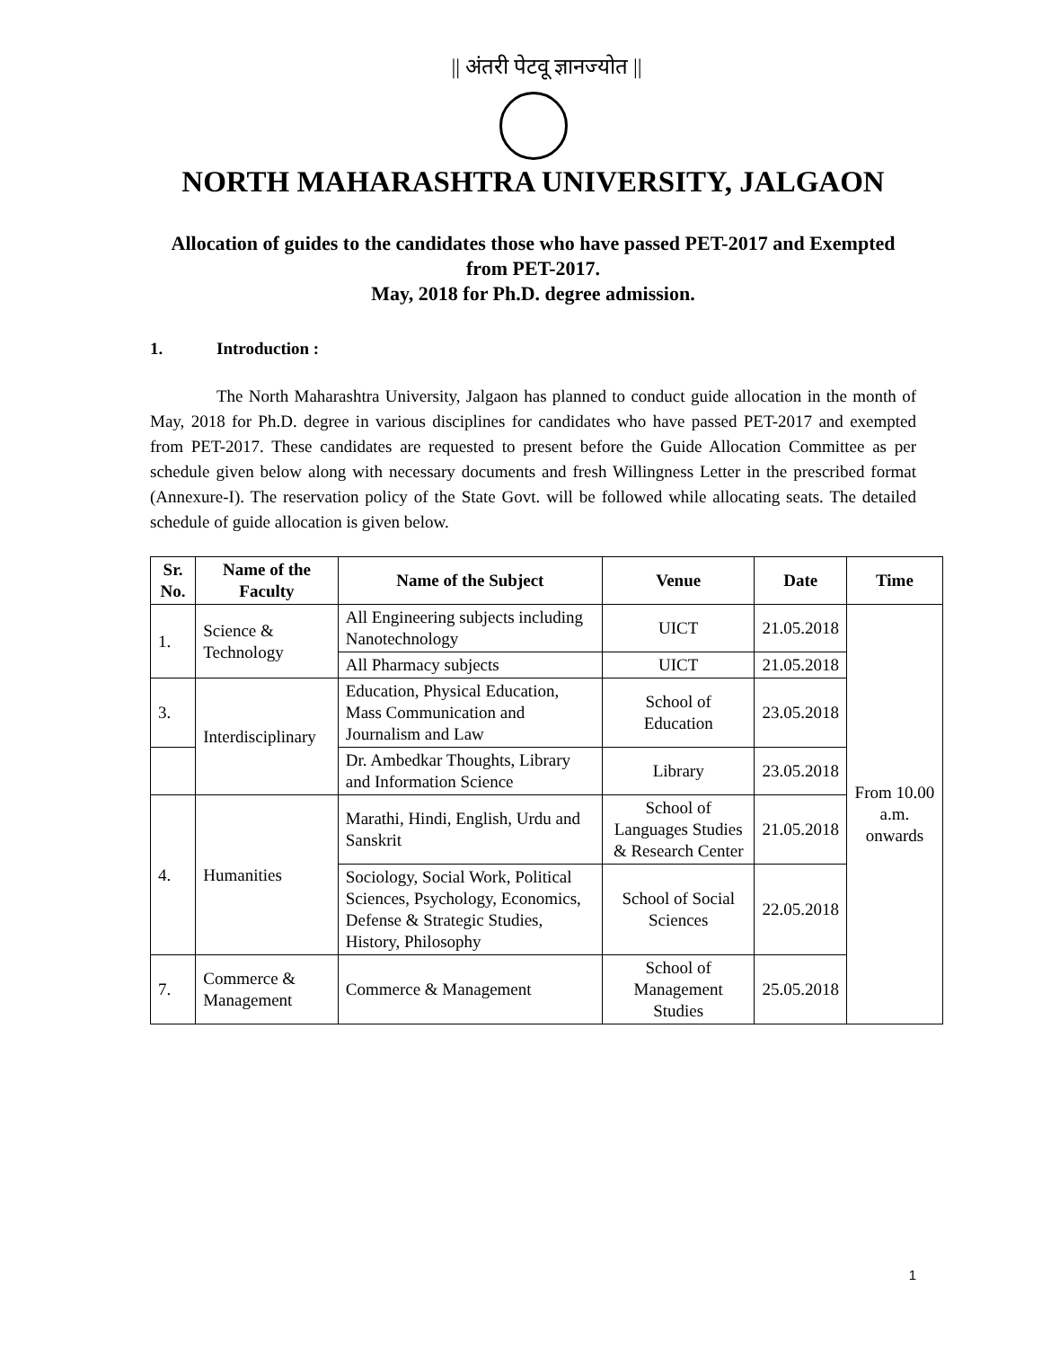|| अंतरी पेटवू ज्ञानज्योत ||
NORTH MAHARASHTRA UNIVERSITY, JALGAON
Allocation of guides to the candidates those who have passed PET-2017 and Exempted from PET-2017.
May, 2018 for Ph.D. degree admission.
1. Introduction :
The North Maharashtra University, Jalgaon has planned to conduct guide allocation in the month of May, 2018 for Ph.D. degree in various disciplines for candidates who have passed PET-2017 and exempted from PET-2017. These candidates are requested to present before the Guide Allocation Committee as per schedule given below along with necessary documents and fresh Willingness Letter in the prescribed format (Annexure-I). The reservation policy of the State Govt. will be followed while allocating seats. The detailed schedule of guide allocation is given below.
| Sr. No. | Name of the Faculty | Name of the Subject | Venue | Date | Time |
| --- | --- | --- | --- | --- | --- |
| 1. | Science & Technology | All Engineering subjects including Nanotechnology | UICT | 21.05.2018 | From 10.00 a.m. onwards |
| | | All Pharmacy subjects | UICT | 21.05.2018 | |
| 3. | Interdisciplinary | Education, Physical Education, Mass Communication and Journalism and Law | School of Education | 23.05.2018 | |
| | | Dr. Ambedkar Thoughts, Library and Information Science | Library | 23.05.2018 | |
| 4. | Humanities | Marathi, Hindi, English, Urdu and Sanskrit | School of Languages Studies & Research Center | 21.05.2018 | |
| | | Sociology, Social Work, Political Sciences, Psychology, Economics, Defense & Strategic Studies, History, Philosophy | School of Social Sciences | 22.05.2018 | |
| 7. | Commerce & Management | Commerce & Management | School of Management Studies | 25.05.2018 | |
1